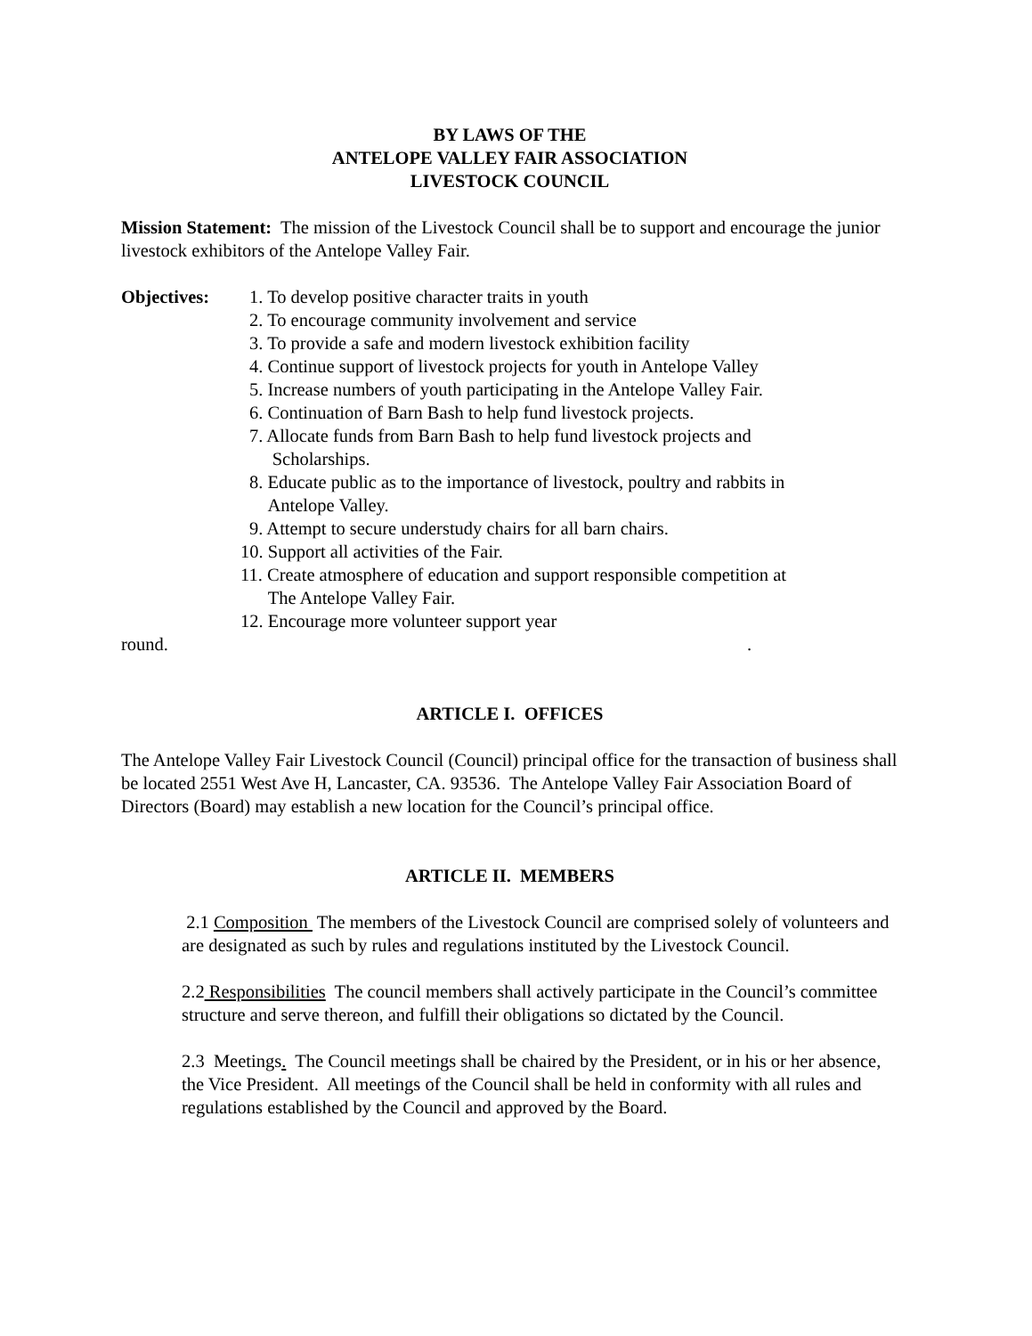BY LAWS OF THE
ANTELOPE VALLEY FAIR ASSOCIATION
LIVESTOCK COUNCIL
Mission Statement: The mission of the Livestock Council shall be to support and encourage the junior livestock exhibitors of the Antelope Valley Fair.
Objectives:
1. To develop positive character traits in youth
2. To encourage community involvement and service
3. To provide a safe and modern livestock exhibition facility
4. Continue support of livestock projects for youth in Antelope Valley
5. Increase numbers of youth participating in the Antelope Valley Fair.
6. Continuation of Barn Bash to help fund livestock projects.
7. Allocate funds from Barn Bash to help fund livestock projects and
Scholarships.
8. Educate public as to the importance of livestock, poultry and rabbits in
Antelope Valley.
9. Attempt to secure understudy chairs for all barn chairs.
10. Support all activities of the Fair.
11. Create atmosphere of education and support responsible competition at
The Antelope Valley Fair.
12. Encourage more volunteer support year
round..
ARTICLE I. OFFICES
The Antelope Valley Fair Livestock Council (Council) principal office for the transaction of business shall be located 2551 West Ave H, Lancaster, CA. 93536. The Antelope Valley Fair Association Board of Directors (Board) may establish a new location for the Council’s principal office.
ARTICLE II. MEMBERS
2.1 Composition The members of the Livestock Council are comprised solely of volunteers and are designated as such by rules and regulations instituted by the Livestock Council.
2.2 Responsibilities The council members shall actively participate in the Council’s committee structure and serve thereon, and fulfill their obligations so dictated by the Council.
2.3 Meetings. The Council meetings shall be chaired by the President, or in his or her absence, the Vice President. All meetings of the Council shall be held in conformity with all rules and regulations established by the Council and approved by the Board.